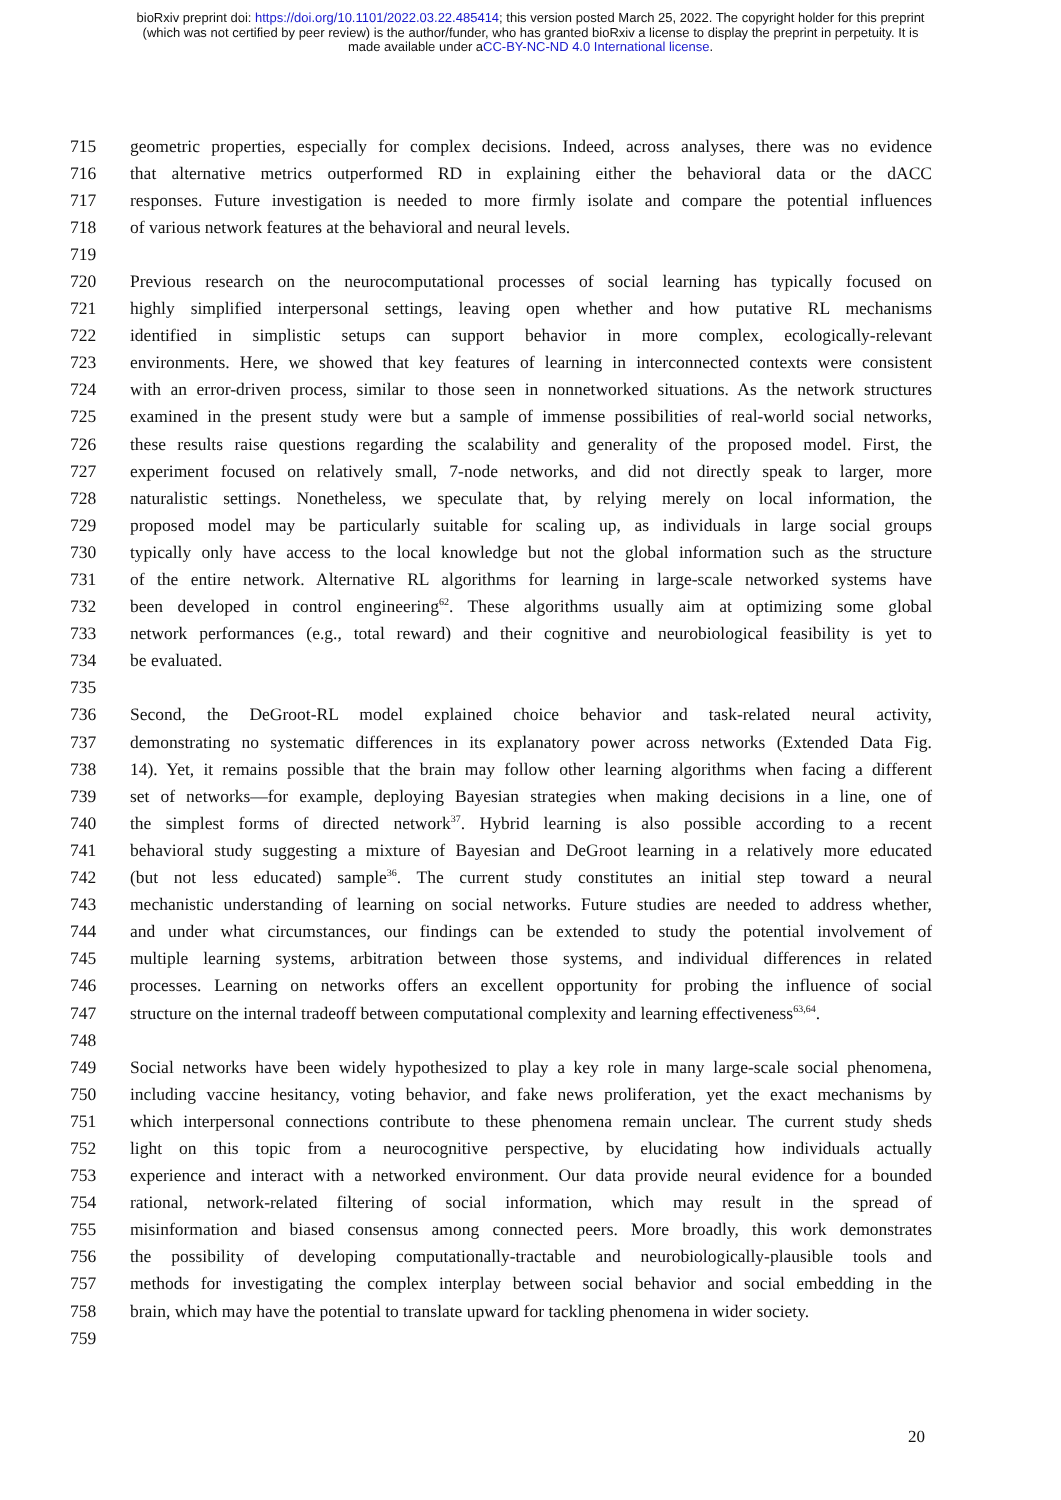bioRxiv preprint doi: https://doi.org/10.1101/2022.03.22.485414; this version posted March 25, 2022. The copyright holder for this preprint
(which was not certified by peer review) is the author/funder, who has granted bioRxiv a license to display the preprint in perpetuity. It is
made available under aCC-BY-NC-ND 4.0 International license.
715 geometric properties, especially for complex decisions. Indeed, across analyses, there was no evidence
716 that alternative metrics outperformed RD in explaining either the behavioral data or the dACC
717 responses. Future investigation is needed to more firmly isolate and compare the potential influences
718 of various network features at the behavioral and neural levels.
719
720 Previous research on the neurocomputational processes of social learning has typically focused on
721 highly simplified interpersonal settings, leaving open whether and how putative RL mechanisms
722 identified in simplistic setups can support behavior in more complex, ecologically-relevant
723 environments. Here, we showed that key features of learning in interconnected contexts were consistent
724 with an error-driven process, similar to those seen in nonnetworked situations. As the network structures
725 examined in the present study were but a sample of immense possibilities of real-world social networks,
726 these results raise questions regarding the scalability and generality of the proposed model. First, the
727 experiment focused on relatively small, 7-node networks, and did not directly speak to larger, more
728 naturalistic settings. Nonetheless, we speculate that, by relying merely on local information, the
729 proposed model may be particularly suitable for scaling up, as individuals in large social groups
730 typically only have access to the local knowledge but not the global information such as the structure
731 of the entire network. Alternative RL algorithms for learning in large-scale networked systems have
732 been developed in control engineering<sup>62</sup>. These algorithms usually aim at optimizing some global
733 network performances (e.g., total reward) and their cognitive and neurobiological feasibility is yet to
734 be evaluated.
735
736 Second, the DeGroot-RL model explained choice behavior and task-related neural activity,
737 demonstrating no systematic differences in its explanatory power across networks (Extended Data Fig.
738 14). Yet, it remains possible that the brain may follow other learning algorithms when facing a different
739 set of networks—for example, deploying Bayesian strategies when making decisions in a line, one of
740 the simplest forms of directed network<sup>37</sup>. Hybrid learning is also possible according to a recent
741 behavioral study suggesting a mixture of Bayesian and DeGroot learning in a relatively more educated
742 (but not less educated) sample<sup>36</sup>. The current study constitutes an initial step toward a neural
743 mechanistic understanding of learning on social networks. Future studies are needed to address whether,
744 and under what circumstances, our findings can be extended to study the potential involvement of
745 multiple learning systems, arbitration between those systems, and individual differences in related
746 processes. Learning on networks offers an excellent opportunity for probing the influence of social
747 structure on the internal tradeoff between computational complexity and learning effectiveness<sup>63,64</sup>.
748
749 Social networks have been widely hypothesized to play a key role in many large-scale social phenomena,
750 including vaccine hesitancy, voting behavior, and fake news proliferation, yet the exact mechanisms by
751 which interpersonal connections contribute to these phenomena remain unclear. The current study sheds
752 light on this topic from a neurocognitive perspective, by elucidating how individuals actually
753 experience and interact with a networked environment. Our data provide neural evidence for a bounded
754 rational, network-related filtering of social information, which may result in the spread of
755 misinformation and biased consensus among connected peers. More broadly, this work demonstrates
756 the possibility of developing computationally-tractable and neurobiologically-plausible tools and
757 methods for investigating the complex interplay between social behavior and social embedding in the
758 brain, which may have the potential to translate upward for tackling phenomena in wider society.
759
20